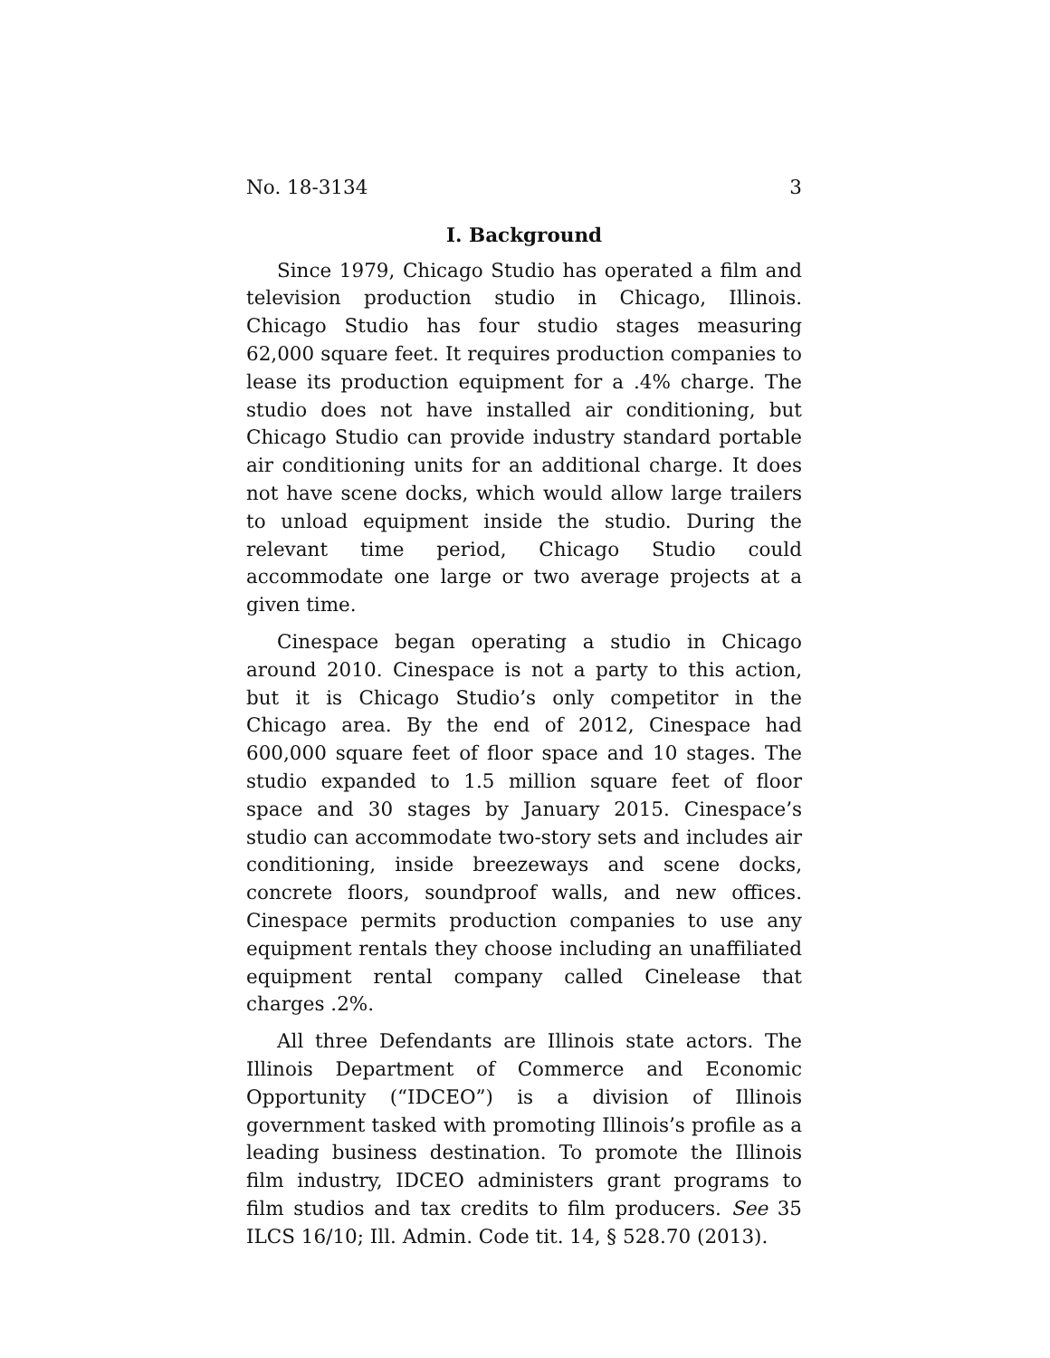No. 18-3134 3
I. Background
Since 1979, Chicago Studio has operated a film and television production studio in Chicago, Illinois. Chicago Studio has four studio stages measuring 62,000 square feet. It requires production companies to lease its production equipment for a .4% charge. The studio does not have installed air conditioning, but Chicago Studio can provide industry standard portable air conditioning units for an additional charge. It does not have scene docks, which would allow large trailers to unload equipment inside the studio. During the relevant time period, Chicago Studio could accommodate one large or two average projects at a given time.
Cinespace began operating a studio in Chicago around 2010. Cinespace is not a party to this action, but it is Chicago Studio’s only competitor in the Chicago area. By the end of 2012, Cinespace had 600,000 square feet of floor space and 10 stages. The studio expanded to 1.5 million square feet of floor space and 30 stages by January 2015. Cinespace’s studio can accommodate two-story sets and includes air conditioning, inside breezeways and scene docks, concrete floors, soundproof walls, and new offices. Cinespace permits production companies to use any equipment rentals they choose including an unaffiliated equipment rental company called Cinelease that charges .2%.
All three Defendants are Illinois state actors. The Illinois Department of Commerce and Economic Opportunity (“IDCEO”) is a division of Illinois government tasked with promoting Illinois’s profile as a leading business destination. To promote the Illinois film industry, IDCEO administers grant programs to film studios and tax credits to film producers. See 35 ILCS 16/10; Ill. Admin. Code tit. 14, § 528.70 (2013).